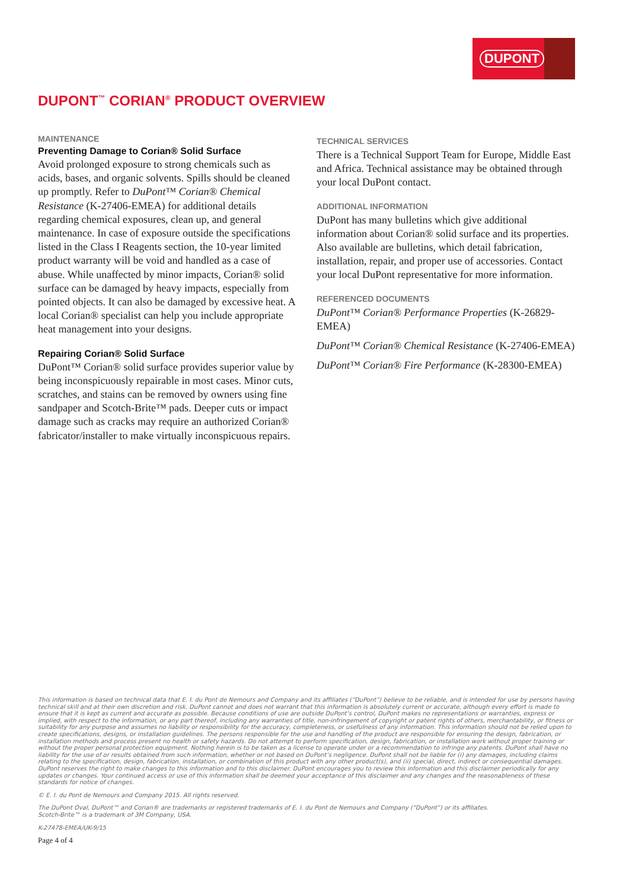DUPONT
DUPONT<sup>™</sup> CORIAN<sup>®</sup> PRODUCT OVERVIEW
MAINTENANCE
Preventing Damage to Corian® Solid Surface
Avoid prolonged exposure to strong chemicals such as acids, bases, and organic solvents. Spills should be cleaned up promptly. Refer to DuPont™ Corian® Chemical Resistance (K-27406-EMEA) for additional details regarding chemical exposures, clean up, and general maintenance. In case of exposure outside the specifications listed in the Class I Reagents section, the 10-year limited product warranty will be void and handled as a case of abuse. While unaffected by minor impacts, Corian® solid surface can be damaged by heavy impacts, especially from pointed objects. It can also be damaged by excessive heat. A local Corian® specialist can help you include appropriate heat management into your designs.
Repairing Corian® Solid Surface
DuPont™ Corian® solid surface provides superior value by being inconspicuously repairable in most cases. Minor cuts, scratches, and stains can be removed by owners using fine sandpaper and Scotch-Brite™ pads. Deeper cuts or impact damage such as cracks may require an authorized Corian® fabricator/installer to make virtually inconspicuous repairs.
TECHNICAL SERVICES
There is a Technical Support Team for Europe, Middle East and Africa. Technical assistance may be obtained through your local DuPont contact.
ADDITIONAL INFORMATION
DuPont has many bulletins which give additional information about Corian® solid surface and its properties. Also available are bulletins, which detail fabrication, installation, repair, and proper use of accessories. Contact your local DuPont representative for more information.
REFERENCED DOCUMENTS
DuPont™ Corian® Performance Properties (K-26829-EMEA)
DuPont™ Corian® Chemical Resistance (K-27406-EMEA)
DuPont™ Corian® Fire Performance (K-28300-EMEA)
This information is based on technical data that E. I. du Pont de Nemours and Company and its affiliates (“DuPont”) believe to be reliable, and is intended for use by persons having technical skill and at their own discretion and risk. DuPont cannot and does not warrant that this information is absolutely current or accurate, although every effort is made to ensure that it is kept as current and accurate as possible. Because conditions of use are outside DuPont’s control, DuPont makes no representations or warranties, express or implied, with respect to the information, or any part thereof, including any warranties of title, non-infringement of copyright or patent rights of others, merchantability, or fitness or suitability for any purpose and assumes no liability or responsibility for the accuracy, completeness, or usefulness of any information. This information should not be relied upon to create specifications, designs, or installation guidelines. The persons responsible for the use and handling of the product are responsible for ensuring the design, fabrication, or installation methods and process present no health or safety hazards. Do not attempt to perform specification, design, fabrication, or installation work without proper training or without the proper personal protection equipment. Nothing herein is to be taken as a license to operate under or a recommendation to infringe any patents. DuPont shall have no liability for the use of or results obtained from such information, whether or not based on DuPont’s negligence. DuPont shall not be liable for (i) any damages, including claims relating to the specification, design, fabrication, installation, or combination of this product with any other product(s), and (ii) special, direct, indirect or consequential damages. DuPont reserves the right to make changes to this information and to this disclaimer. DuPont encourages you to review this information and this disclaimer periodically for any updates or changes. Your continued access or use of this information shall be deemed your acceptance of this disclaimer and any changes and the reasonableness of these standards for notice of changes.
© E. I. du Pont de Nemours and Company 2015. All rights reserved.
The DuPont Oval, DuPont™ and Corian® are trademarks or registered trademarks of E. I. du Pont de Nemours and Company (“DuPont”) or its affiliates.
Scotch-Brite™ is a trademark of 3M Company, USA.
K-27478-EMEA/UK-9/15
Page 4 of 4